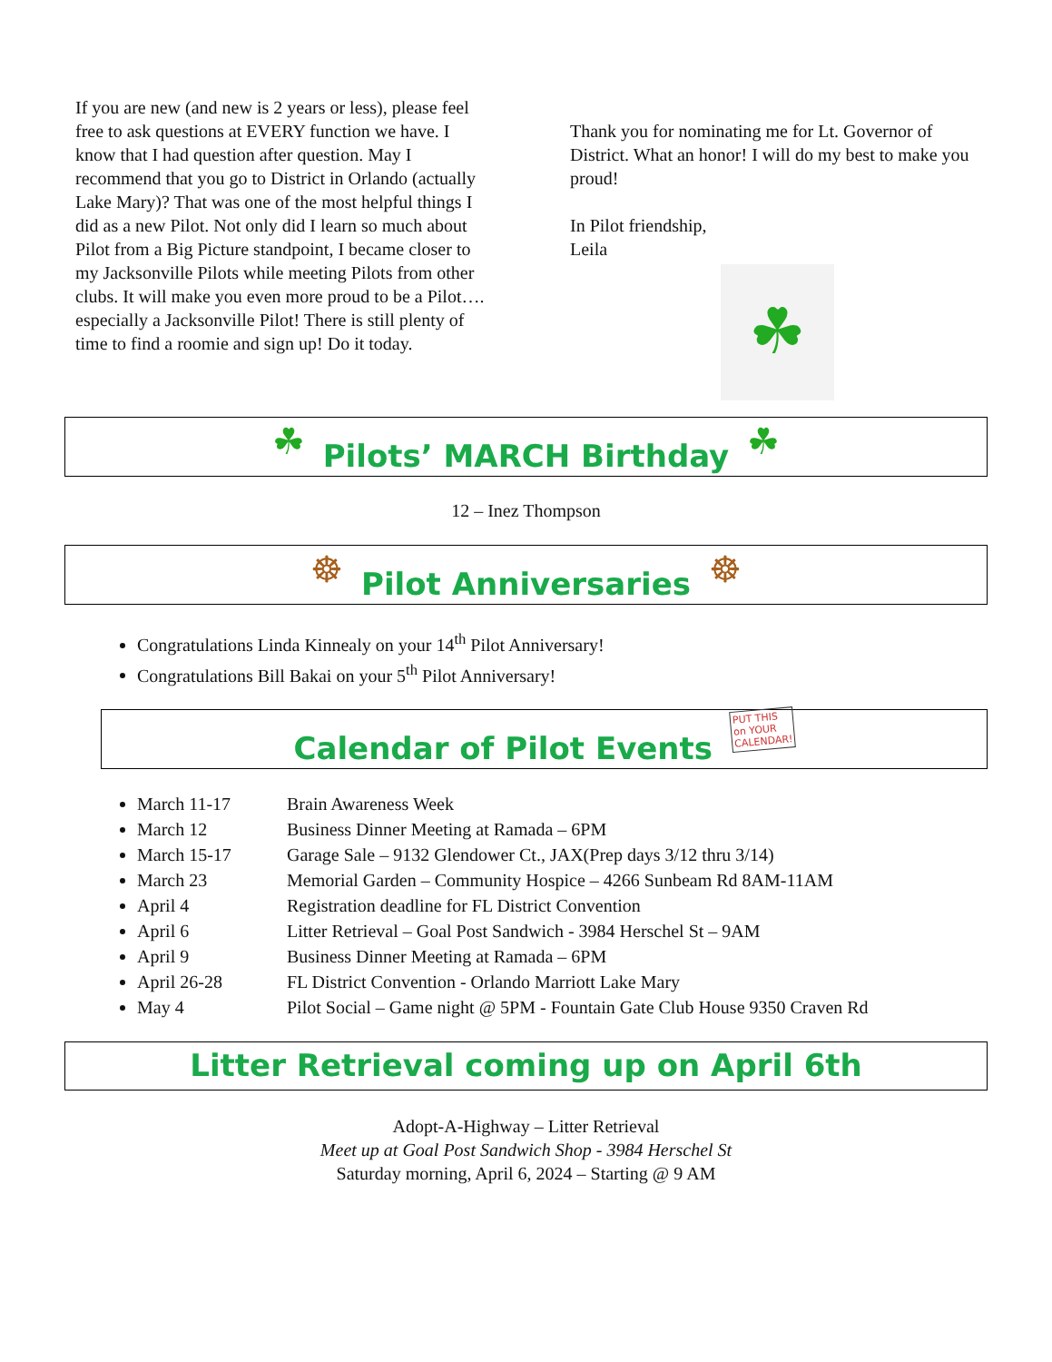If you are new (and new is 2 years or less), please feel free to ask questions at EVERY function we have. I know that I had question after question. May I recommend that you go to District in Orlando (actually Lake Mary)? That was one of the most helpful things I did as a new Pilot. Not only did I learn so much about Pilot from a Big Picture standpoint, I became closer to my Jacksonville Pilots while meeting Pilots from other clubs. It will make you even more proud to be a Pilot…. especially a Jacksonville Pilot! There is still plenty of time to find a roomie and sign up! Do it today.
Thank you for nominating me for Lt. Governor of District. What an honor! I will do my best to make you proud!
In Pilot friendship,
Leila
☘
☘
Pilots’ MARCH Birthday
☘
12 – Inez Thompson
☸
Pilot Anniversaries
☸
Congratulations Linda Kinnealy on your 14<sup>th</sup> Pilot Anniversary!
Congratulations Bill Bakai on your 5<sup>th</sup> Pilot Anniversary!
Calendar of Pilot Events
PUT THIS
on YOUR
CALENDAR!
March 11-17 Brain Awareness Week
March 12 Business Dinner Meeting at Ramada – 6PM
March 15-17 Garage Sale – 9132 Glendower Ct., JAX(Prep days 3/12 thru 3/14)
March 23 Memorial Garden – Community Hospice – 4266 Sunbeam Rd 8AM-11AM
April 4 Registration deadline for FL District Convention
April 6 Litter Retrieval – Goal Post Sandwich - 3984 Herschel St – 9AM
April 9 Business Dinner Meeting at Ramada – 6PM
April 26-28 FL District Convention - Orlando Marriott Lake Mary
May 4 Pilot Social – Game night @ 5PM - Fountain Gate Club House 9350 Craven Rd
Litter Retrieval coming up on April 6th
Adopt-A-Highway – Litter Retrieval
Meet up at Goal Post Sandwich Shop - 3984 Herschel St
Saturday morning, April 6, 2024 – Starting @ 9 AM